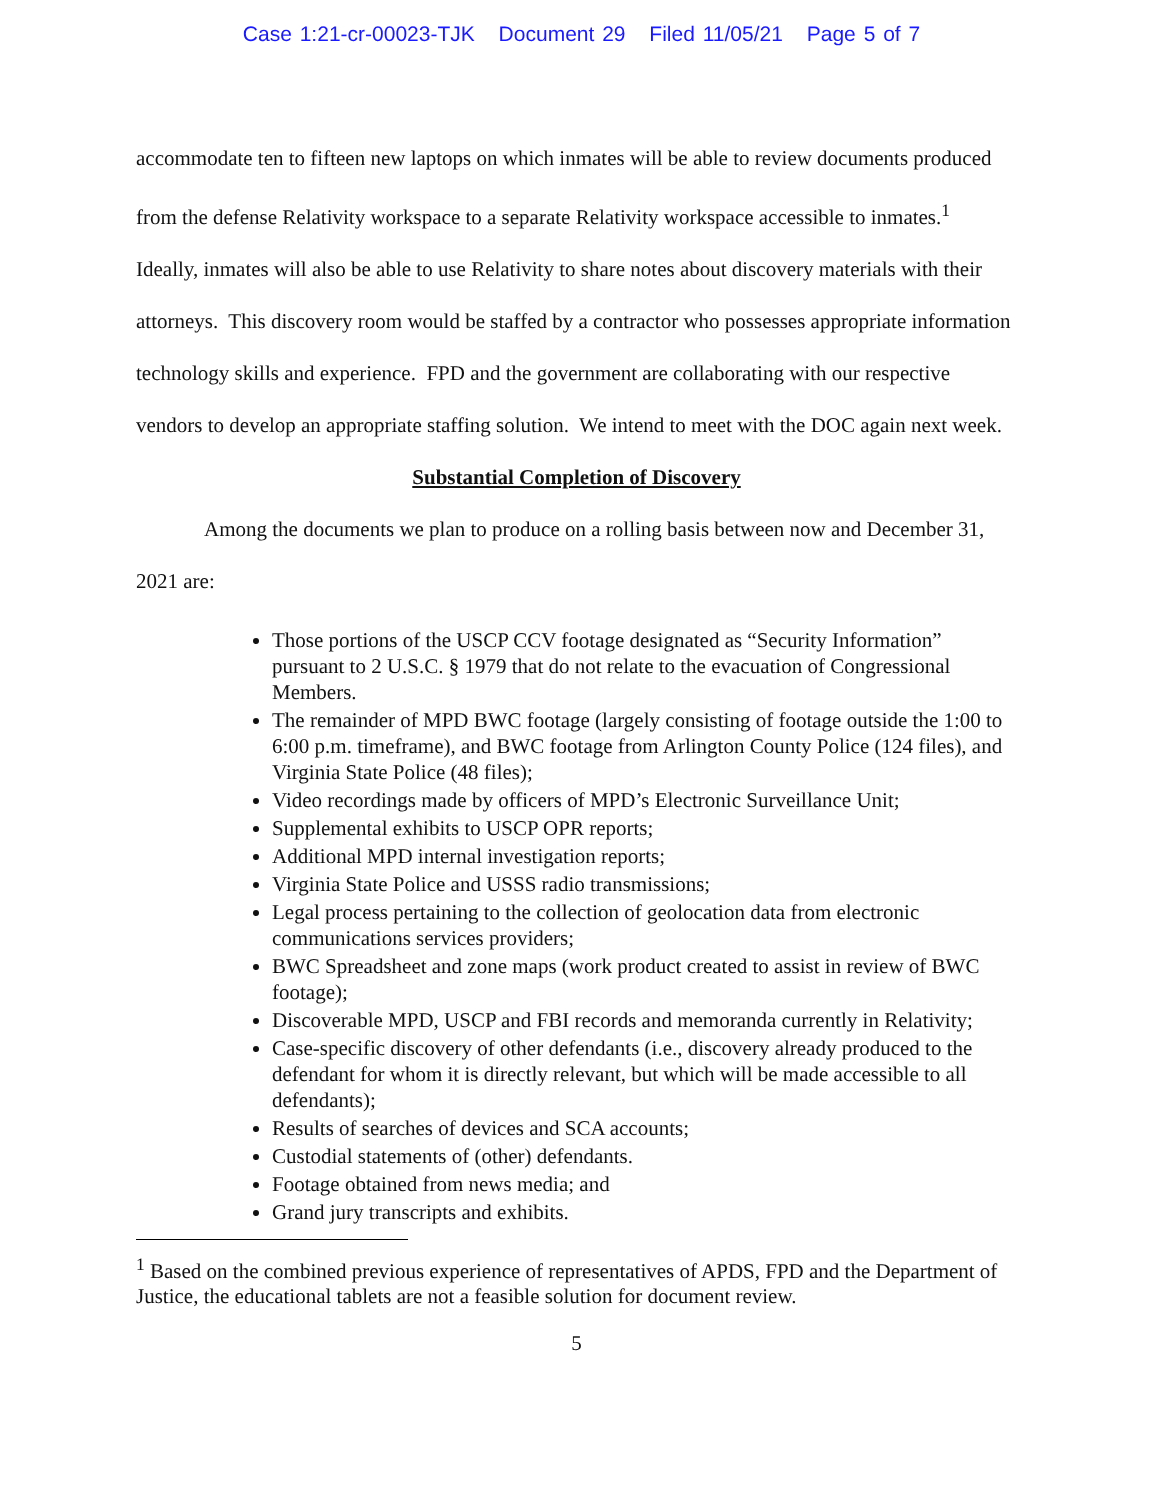Case 1:21-cr-00023-TJK Document 29 Filed 11/05/21 Page 5 of 7
accommodate ten to fifteen new laptops on which inmates will be able to review documents produced from the defense Relativity workspace to a separate Relativity workspace accessible to inmates.<sup>1</sup> Ideally, inmates will also be able to use Relativity to share notes about discovery materials with their attorneys. This discovery room would be staffed by a contractor who possesses appropriate information technology skills and experience. FPD and the government are collaborating with our respective vendors to develop an appropriate staffing solution. We intend to meet with the DOC again next week.
Substantial Completion of Discovery
Among the documents we plan to produce on a rolling basis between now and December 31, 2021 are:
Those portions of the USCP CCV footage designated as “Security Information” pursuant to 2 U.S.C. § 1979 that do not relate to the evacuation of Congressional Members.
The remainder of MPD BWC footage (largely consisting of footage outside the 1:00 to 6:00 p.m. timeframe), and BWC footage from Arlington County Police (124 files), and Virginia State Police (48 files);
Video recordings made by officers of MPD’s Electronic Surveillance Unit;
Supplemental exhibits to USCP OPR reports;
Additional MPD internal investigation reports;
Virginia State Police and USSS radio transmissions;
Legal process pertaining to the collection of geolocation data from electronic communications services providers;
BWC Spreadsheet and zone maps (work product created to assist in review of BWC footage);
Discoverable MPD, USCP and FBI records and memoranda currently in Relativity;
Case-specific discovery of other defendants (i.e., discovery already produced to the defendant for whom it is directly relevant, but which will be made accessible to all defendants);
Results of searches of devices and SCA accounts;
Custodial statements of (other) defendants.
Footage obtained from news media; and
Grand jury transcripts and exhibits.
<sup>1</sup> Based on the combined previous experience of representatives of APDS, FPD and the Department of Justice, the educational tablets are not a feasible solution for document review.
5